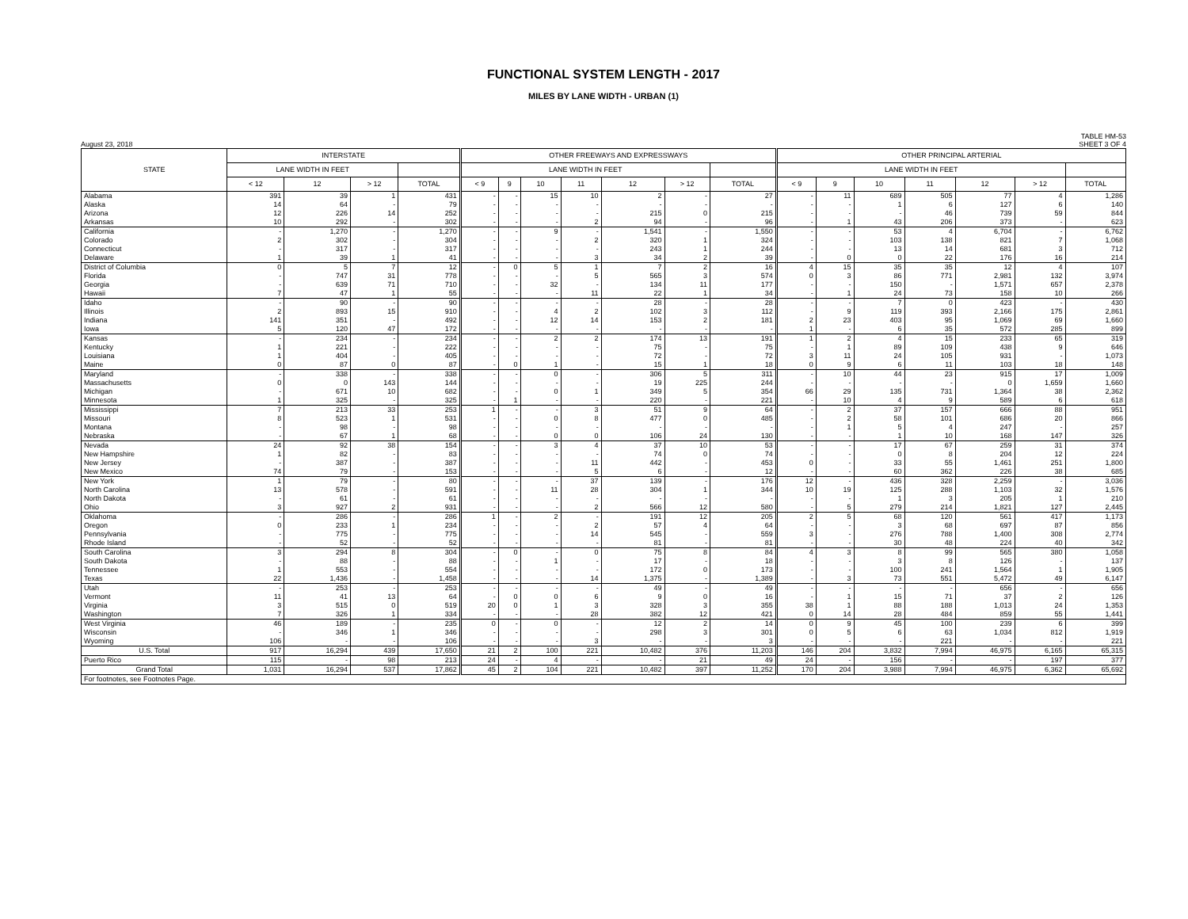FUNCTIONAL SYSTEM LENGTH - 2017
MILES BY LANE WIDTH - URBAN (1)
August 23, 2018 TABLE HM-53
SHEET 3 OF 4
| STATE | INTERSTATE | | | | OTHER FREEWAYS AND EXPRESSWAYS | | | | | | | OTHER PRINCIPAL ARTERIAL | | | | | | |
| --- | --- | --- | --- | --- | --- | --- | --- | --- | --- | --- | --- | --- | --- | --- | --- | --- | --- | --- |
| | LANE WIDTH IN FEET | | | | LANE WIDTH IN FEET | | | | | | | LANE WIDTH IN FEET | | | | | | |
| | < 12 | 12 | > 12 | TOTAL | < 9 | 9 | 10 | 11 | 12 | > 12 | TOTAL | < 9 | 9 | 10 | 11 | 12 | > 12 | TOTAL |
| Alabama | 391 | 39 | 1 | 431 | - | - | 15 | 10 | 2 | - | 27 | - | 11 | 689 | 505 | 77 | 4 | 1,286 |
| Alaska | 14 | 64 | - | 79 | - | - | - | - | - | - | - | - | - | 1 | 6 | 127 | 6 | 140 |
| Arizona | 12 | 226 | 14 | 252 | - | - | - | - | 215 | 0 | 215 | - | - | - | 46 | 739 | 59 | 844 |
| Arkansas | 10 | 292 | - | 302 | - | - | - | 2 | 94 | - | 96 | - | 1 | 43 | 206 | 373 | - | 623 |
| California | - | 1,270 | - | 1,270 | - | - | 9 | - | 1,541 | - | 1,550 | - | - | 53 | 4 | 6,704 | - | 6,762 |
| Colorado | 2 | 302 | - | 304 | - | - | - | 2 | 320 | 1 | 324 | - | - | 103 | 138 | 821 | 7 | 1,068 |
| Connecticut | - | 317 | - | 317 | - | - | - | - | 243 | 1 | 244 | - | - | 13 | 14 | 681 | 3 | 712 |
| Delaware | 1 | 39 | 1 | 41 | - | - | - | 3 | 34 | 2 | 39 | - | 0 | 0 | 22 | 176 | 16 | 214 |
| District of Columbia | 0 | 5 | 7 | 12 | - | 0 | 5 | 1 | 7 | 2 | 16 | 4 | 15 | 35 | 35 | 12 | 4 | 107 |
| Florida | - | 747 | 31 | 778 | - | - | - | 5 | 565 | 3 | 574 | 0 | 3 | 86 | 771 | 2,981 | 132 | 3,974 |
| Georgia | - | 639 | 71 | 710 | - | - | 32 | - | 134 | 11 | 177 | - | - | 150 | - | 1,571 | 657 | 2,378 |
| Hawaii | 7 | 47 | 1 | 55 | - | - | - | 11 | 22 | 1 | 34 | - | 1 | 24 | 73 | 158 | 10 | 266 |
| Idaho | - | 90 | - | 90 | - | - | - | - | 28 | - | 28 | - | - | 7 | 0 | 423 | - | 430 |
| Illinois | 2 | 893 | 15 | 910 | - | - | 4 | 2 | 102 | 3 | 112 | - | 9 | 119 | 393 | 2,166 | 175 | 2,861 |
| Indiana | 141 | 351 | - | 492 | - | - | 12 | 14 | 153 | 2 | 181 | 2 | 23 | 403 | 95 | 1,069 | 69 | 1,660 |
| Iowa | 5 | 120 | 47 | 172 | - | - | - | - | - | - | - | 1 | - | 6 | 35 | 572 | 285 | 899 |
| Kansas | - | 234 | - | 234 | - | - | 2 | 2 | 174 | 13 | 191 | 1 | 2 | 4 | 15 | 233 | 65 | 319 |
| Kentucky | 1 | 221 | - | 222 | - | - | - | - | 75 | - | 75 | - | 1 | 89 | 109 | 438 | 9 | 646 |
| Louisiana | 1 | 404 | - | 405 | - | - | - | - | 72 | - | 72 | 3 | 11 | 24 | 105 | 931 | - | 1,073 |
| Maine | 0 | 87 | 0 | 87 | - | 0 | 1 | - | 15 | 1 | 18 | 0 | 9 | 6 | 11 | 103 | 18 | 148 |
| Maryland | - | 338 | - | 338 | - | - | 0 | - | 306 | 5 | 311 | - | 10 | 44 | 23 | 915 | 17 | 1,009 |
| Massachusetts | 0 | 0 | 143 | 144 | - | - | - | - | 19 | 225 | 244 | - | - | - | - | 0 | 1,659 | 1,660 |
| Michigan | - | 671 | 10 | 682 | - | - | 0 | 1 | 349 | 5 | 354 | 66 | 29 | 135 | 731 | 1,364 | 38 | 2,362 |
| Minnesota | 1 | 325 | - | 325 | - | 1 | - | - | 220 | - | 221 | - | 10 | 4 | 9 | 589 | 6 | 618 |
| Mississippi | 7 | 213 | 33 | 253 | 1 | - | - | 3 | 51 | 9 | 64 | - | 2 | 37 | 157 | 666 | 88 | 951 |
| Missouri | 8 | 523 | 1 | 531 | - | - | 0 | 8 | 477 | 0 | 485 | - | 2 | 58 | 101 | 686 | 20 | 866 |
| Montana | - | 98 | - | 98 | - | - | - | - | - | - | - | - | 1 | 5 | 4 | 247 | - | 257 |
| Nebraska | - | 67 | 1 | 68 | - | - | 0 | 0 | 106 | 24 | 130 | - | - | 1 | 10 | 168 | 147 | 326 |
| Nevada | 24 | 92 | 38 | 154 | - | - | 3 | 4 | 37 | 10 | 53 | - | - | 17 | 67 | 259 | 31 | 374 |
| New Hampshire | 1 | 82 | - | 83 | - | - | - | - | 74 | 0 | 74 | - | - | 0 | 8 | 204 | 12 | 224 |
| New Jersey | - | 387 | - | 387 | - | - | - | 11 | 442 | - | 453 | 0 | - | 33 | 55 | 1,461 | 251 | 1,800 |
| New Mexico | 74 | 79 | - | 153 | - | - | - | 5 | 6 | - | 12 | - | - | 60 | 362 | 226 | 38 | 685 |
| New York | 1 | 79 | - | 80 | - | - | - | 37 | 139 | - | 176 | 12 | - | 436 | 328 | 2,259 | - | 3,036 |
| North Carolina | 13 | 578 | - | 591 | - | - | 11 | 28 | 304 | 1 | 344 | 10 | 19 | 125 | 288 | 1,103 | 32 | 1,576 |
| North Dakota | - | 61 | - | 61 | - | - | - | - | - | - | - | - | - | 1 | 3 | 205 | 1 | 210 |
| Ohio | 3 | 927 | 2 | 931 | - | - | - | 2 | 566 | 12 | 580 | - | 5 | 279 | 214 | 1,821 | 127 | 2,445 |
| Oklahoma | - | 286 | - | 286 | 1 | - | 2 | - | 191 | 12 | 205 | 2 | 5 | 68 | 120 | 561 | 417 | 1,173 |
| Oregon | 0 | 233 | 1 | 234 | - | - | - | 2 | 57 | 4 | 64 | - | - | 3 | 68 | 697 | 87 | 856 |
| Pennsylvania | - | 775 | - | 775 | - | - | - | 14 | 545 | - | 559 | 3 | - | 276 | 788 | 1,400 | 308 | 2,774 |
| Rhode Island | - | 52 | - | 52 | - | - | - | - | 81 | - | 81 | - | - | 30 | 48 | 224 | 40 | 342 |
| South Carolina | 3 | 294 | 8 | 304 | - | 0 | - | 0 | 75 | 8 | 84 | 4 | 3 | 8 | 99 | 565 | 380 | 1,058 |
| South Dakota | - | 88 | - | 88 | - | - | 1 | - | 17 | - | 18 | - | - | 3 | 8 | 126 | - | 137 |
| Tennessee | 1 | 553 | - | 554 | - | - | - | - | 172 | 0 | 173 | - | - | 100 | 241 | 1,564 | 1 | 1,905 |
| Texas | 22 | 1,436 | - | 1,458 | - | - | - | 14 | 1,375 | - | 1,389 | - | 3 | 73 | 551 | 5,472 | 49 | 6,147 |
| Utah | - | 253 | - | 253 | - | - | - | - | 49 | - | 49 | - | - | - | - | 656 | - | 656 |
| Vermont | 11 | 41 | 13 | 64 | - | 0 | 0 | 6 | 9 | 0 | 16 | - | 1 | 15 | 71 | 37 | 2 | 126 |
| Virginia | 3 | 515 | 0 | 519 | 20 | 0 | 1 | 3 | 328 | 3 | 355 | 38 | 1 | 88 | 188 | 1,013 | 24 | 1,353 |
| Washington | 7 | 326 | 1 | 334 | - | - | - | 28 | 382 | 12 | 421 | 0 | 14 | 28 | 484 | 859 | 55 | 1,441 |
| West Virginia | 46 | 189 | - | 235 | 0 | - | 0 | - | 12 | 2 | 14 | 0 | 9 | 45 | 100 | 239 | 6 | 399 |
| Wisconsin | - | 346 | 1 | 346 | - | - | - | - | 298 | 3 | 301 | 0 | 5 | 6 | 63 | 1,034 | 812 | 1,919 |
| Wyoming | 106 | - | - | 106 | - | - | - | 3 | - | - | 3 | - | - | - | 221 | - | - | 221 |
| U.S. Total | 917 | 16,294 | 439 | 17,650 | 21 | 2 | 100 | 221 | 10,482 | 376 | 11,203 | 146 | 204 | 3,832 | 7,994 | 46,975 | 6,165 | 65,315 |
| Puerto Rico | 115 | - | 98 | 213 | 24 | - | 4 | - | - | 21 | 49 | 24 | - | 156 | - | - | 197 | 377 |
| Grand Total | 1,031 | 16,294 | 537 | 17,862 | 45 | 2 | 104 | 221 | 10,482 | 397 | 11,252 | 170 | 204 | 3,988 | 7,994 | 46,975 | 6,362 | 65,692 |
| For footnotes, see Footnotes Page. | | | | | | | | | | | | | | | | | | |